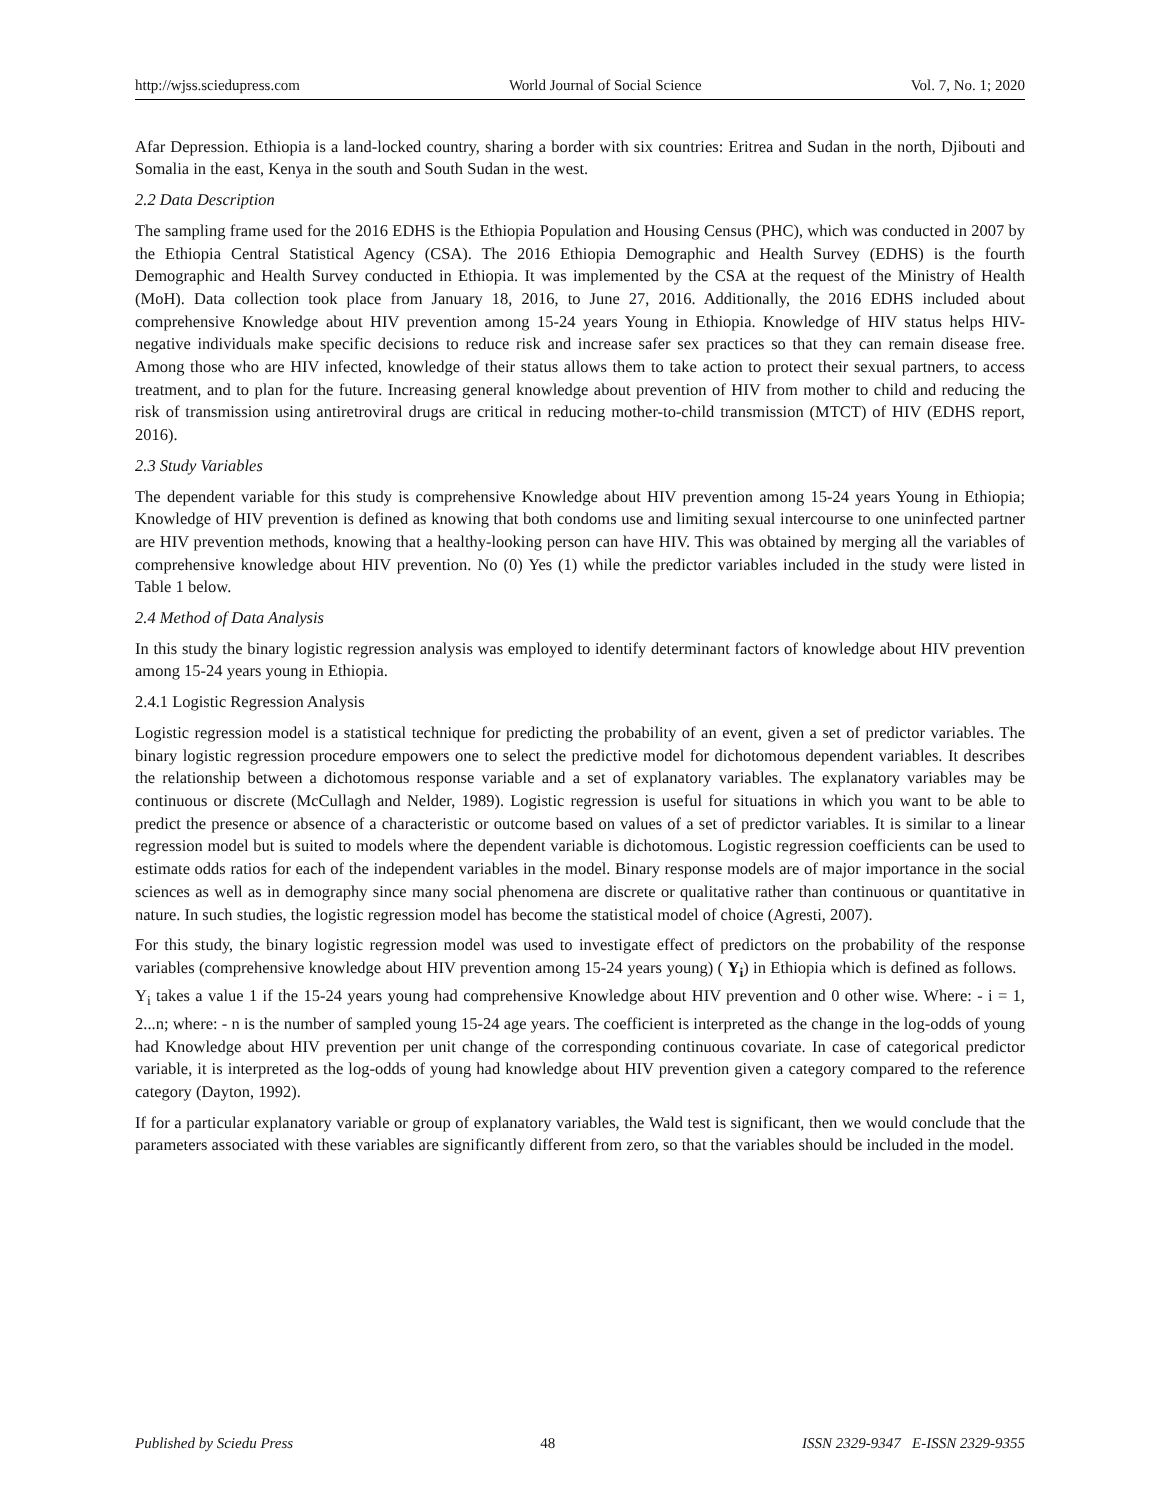http://wjss.sciedupress.com World Journal of Social Science Vol. 7, No. 1; 2020
Afar Depression. Ethiopia is a land-locked country, sharing a border with six countries: Eritrea and Sudan in the north, Djibouti and Somalia in the east, Kenya in the south and South Sudan in the west.
2.2 Data Description
The sampling frame used for the 2016 EDHS is the Ethiopia Population and Housing Census (PHC), which was conducted in 2007 by the Ethiopia Central Statistical Agency (CSA). The 2016 Ethiopia Demographic and Health Survey (EDHS) is the fourth Demographic and Health Survey conducted in Ethiopia. It was implemented by the CSA at the request of the Ministry of Health (MoH). Data collection took place from January 18, 2016, to June 27, 2016. Additionally, the 2016 EDHS included about comprehensive Knowledge about HIV prevention among 15-24 years Young in Ethiopia. Knowledge of HIV status helps HIV-negative individuals make specific decisions to reduce risk and increase safer sex practices so that they can remain disease free. Among those who are HIV infected, knowledge of their status allows them to take action to protect their sexual partners, to access treatment, and to plan for the future. Increasing general knowledge about prevention of HIV from mother to child and reducing the risk of transmission using antiretroviral drugs are critical in reducing mother-to-child transmission (MTCT) of HIV (EDHS report, 2016).
2.3 Study Variables
The dependent variable for this study is comprehensive Knowledge about HIV prevention among 15-24 years Young in Ethiopia; Knowledge of HIV prevention is defined as knowing that both condoms use and limiting sexual intercourse to one uninfected partner are HIV prevention methods, knowing that a healthy-looking person can have HIV. This was obtained by merging all the variables of comprehensive knowledge about HIV prevention. No (0) Yes (1) while the predictor variables included in the study were listed in Table 1 below.
2.4 Method of Data Analysis
In this study the binary logistic regression analysis was employed to identify determinant factors of knowledge about HIV prevention among 15-24 years young in Ethiopia.
2.4.1 Logistic Regression Analysis
Logistic regression model is a statistical technique for predicting the probability of an event, given a set of predictor variables. The binary logistic regression procedure empowers one to select the predictive model for dichotomous dependent variables. It describes the relationship between a dichotomous response variable and a set of explanatory variables. The explanatory variables may be continuous or discrete (McCullagh and Nelder, 1989). Logistic regression is useful for situations in which you want to be able to predict the presence or absence of a characteristic or outcome based on values of a set of predictor variables. It is similar to a linear regression model but is suited to models where the dependent variable is dichotomous. Logistic regression coefficients can be used to estimate odds ratios for each of the independent variables in the model. Binary response models are of major importance in the social sciences as well as in demography since many social phenomena are discrete or qualitative rather than continuous or quantitative in nature. In such studies, the logistic regression model has become the statistical model of choice (Agresti, 2007).
For this study, the binary logistic regression model was used to investigate effect of predictors on the probability of the response variables (comprehensive knowledge about HIV prevention among 15-24 years young) ( Y<sub>i</sub>) in Ethiopia which is defined as follows. Y<sub>i</sub> takes a value 1 if the 15-24 years young had comprehensive Knowledge about HIV prevention and 0 other wise. Where: - i = 1, 2...n; where: - n is the number of sampled young 15-24 age years. The coefficient is interpreted as the change in the log-odds of young had Knowledge about HIV prevention per unit change of the corresponding continuous covariate. In case of categorical predictor variable, it is interpreted as the log-odds of young had knowledge about HIV prevention given a category compared to the reference category (Dayton, 1992).
If for a particular explanatory variable or group of explanatory variables, the Wald test is significant, then we would conclude that the parameters associated with these variables are significantly different from zero, so that the variables should be included in the model.
Published by Sciedu Press 48 ISSN 2329-9347 E-ISSN 2329-9355